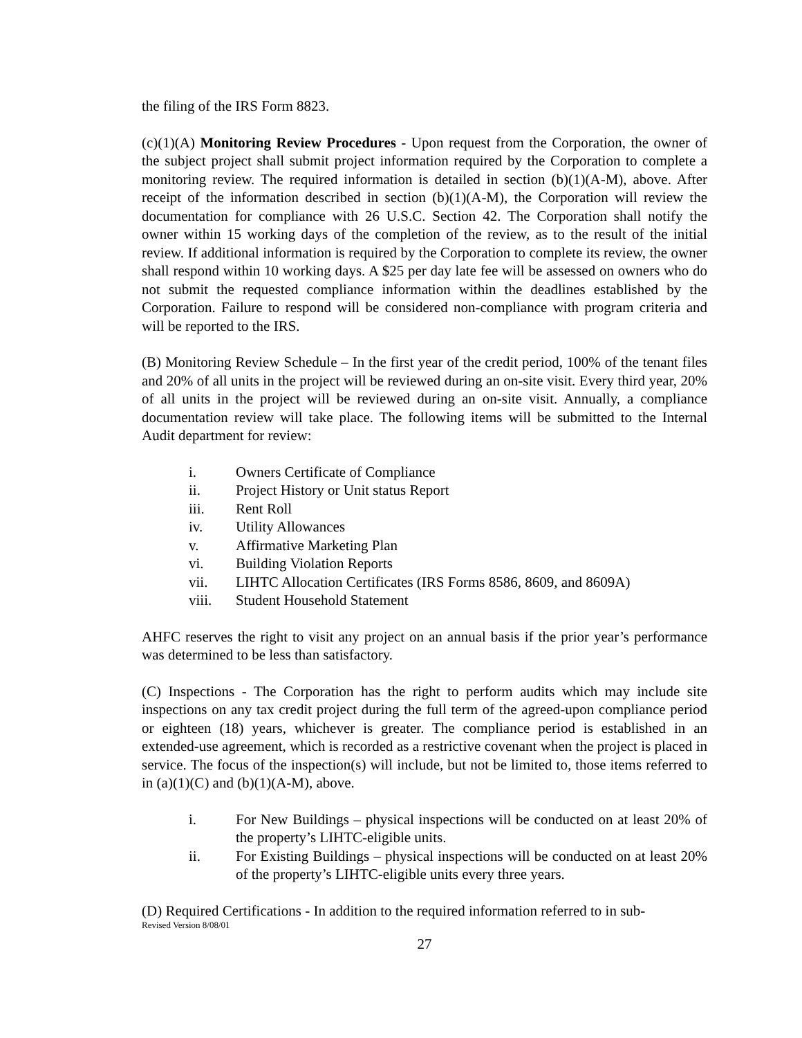the filing of the IRS Form 8823.
(c)(1)(A) Monitoring Review Procedures - Upon request from the Corporation, the owner of the subject project shall submit project information required by the Corporation to complete a monitoring review. The required information is detailed in section (b)(1)(A-M), above. After receipt of the information described in section (b)(1)(A-M), the Corporation will review the documentation for compliance with 26 U.S.C. Section 42. The Corporation shall notify the owner within 15 working days of the completion of the review, as to the result of the initial review. If additional information is required by the Corporation to complete its review, the owner shall respond within 10 working days. A $25 per day late fee will be assessed on owners who do not submit the requested compliance information within the deadlines established by the Corporation. Failure to respond will be considered non-compliance with program criteria and will be reported to the IRS.
(B) Monitoring Review Schedule – In the first year of the credit period, 100% of the tenant files and 20% of all units in the project will be reviewed during an on-site visit. Every third year, 20% of all units in the project will be reviewed during an on-site visit. Annually, a compliance documentation review will take place. The following items will be submitted to the Internal Audit department for review:
i. Owners Certificate of Compliance
ii. Project History or Unit status Report
iii. Rent Roll
iv. Utility Allowances
v. Affirmative Marketing Plan
vi. Building Violation Reports
vii. LIHTC Allocation Certificates (IRS Forms 8586, 8609, and 8609A)
viii. Student Household Statement
AHFC reserves the right to visit any project on an annual basis if the prior year’s performance was determined to be less than satisfactory.
(C) Inspections - The Corporation has the right to perform audits which may include site inspections on any tax credit project during the full term of the agreed-upon compliance period or eighteen (18) years, whichever is greater. The compliance period is established in an extended-use agreement, which is recorded as a restrictive covenant when the project is placed in service. The focus of the inspection(s) will include, but not be limited to, those items referred to in (a)(1)(C) and (b)(1)(A-M), above.
i. For New Buildings – physical inspections will be conducted on at least 20% of the property’s LIHTC-eligible units.
ii. For Existing Buildings – physical inspections will be conducted on at least 20% of the property’s LIHTC-eligible units every three years.
(D) Required Certifications - In addition to the required information referred to in sub-
Revised Version 8/08/01
27